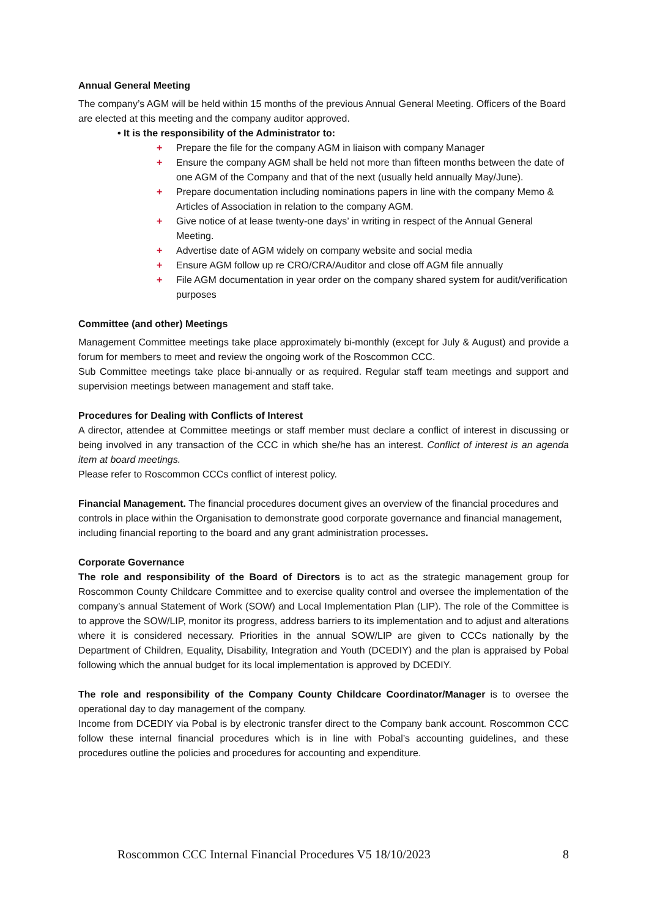Annual General Meeting
The company’s AGM will be held within 15 months of the previous Annual General Meeting. Officers of the Board are elected at this meeting and the company auditor approved.
• It is the responsibility of the Administrator to:
+ Prepare the file for the company AGM in liaison with company Manager
+ Ensure the company AGM shall be held not more than fifteen months between the date of one AGM of the Company and that of the next (usually held annually May/June).
+ Prepare documentation including nominations papers in line with the company Memo & Articles of Association in relation to the company AGM.
+ Give notice of at lease twenty-one days’ in writing in respect of the Annual General Meeting.
+ Advertise date of AGM widely on company website and social media
+ Ensure AGM follow up re CRO/CRA/Auditor and close off AGM file annually
+ File AGM documentation in year order on the company shared system for audit/verification purposes
Committee (and other) Meetings
Management Committee meetings take place approximately bi-monthly (except for July & August) and provide a forum for members to meet and review the ongoing work of the Roscommon CCC.
Sub Committee meetings take place bi-annually or as required. Regular staff team meetings and support and supervision meetings between management and staff take.
Procedures for Dealing with Conflicts of Interest
A director, attendee at Committee meetings or staff member must declare a conflict of interest in discussing or being involved in any transaction of the CCC in which she/he has an interest. Conflict of interest is an agenda item at board meetings.
Please refer to Roscommon CCCs conflict of interest policy.
Financial Management. The financial procedures document gives an overview of the financial procedures and controls in place within the Organisation to demonstrate good corporate governance and financial management, including financial reporting to the board and any grant administration processes.
Corporate Governance
The role and responsibility of the Board of Directors is to act as the strategic management group for Roscommon County Childcare Committee and to exercise quality control and oversee the implementation of the company’s annual Statement of Work (SOW) and Local Implementation Plan (LIP). The role of the Committee is to approve the SOW/LIP, monitor its progress, address barriers to its implementation and to adjust and alterations where it is considered necessary. Priorities in the annual SOW/LIP are given to CCCs nationally by the Department of Children, Equality, Disability, Integration and Youth (DCEDIY) and the plan is appraised by Pobal following which the annual budget for its local implementation is approved by DCEDIY.
The role and responsibility of the Company County Childcare Coordinator/Manager is to oversee the operational day to day management of the company.
Income from DCEDIY via Pobal is by electronic transfer direct to the Company bank account. Roscommon CCC follow these internal financial procedures which is in line with Pobal’s accounting guidelines, and these procedures outline the policies and procedures for accounting and expenditure.
Roscommon CCC Internal Financial Procedures V5 18/10/2023 8